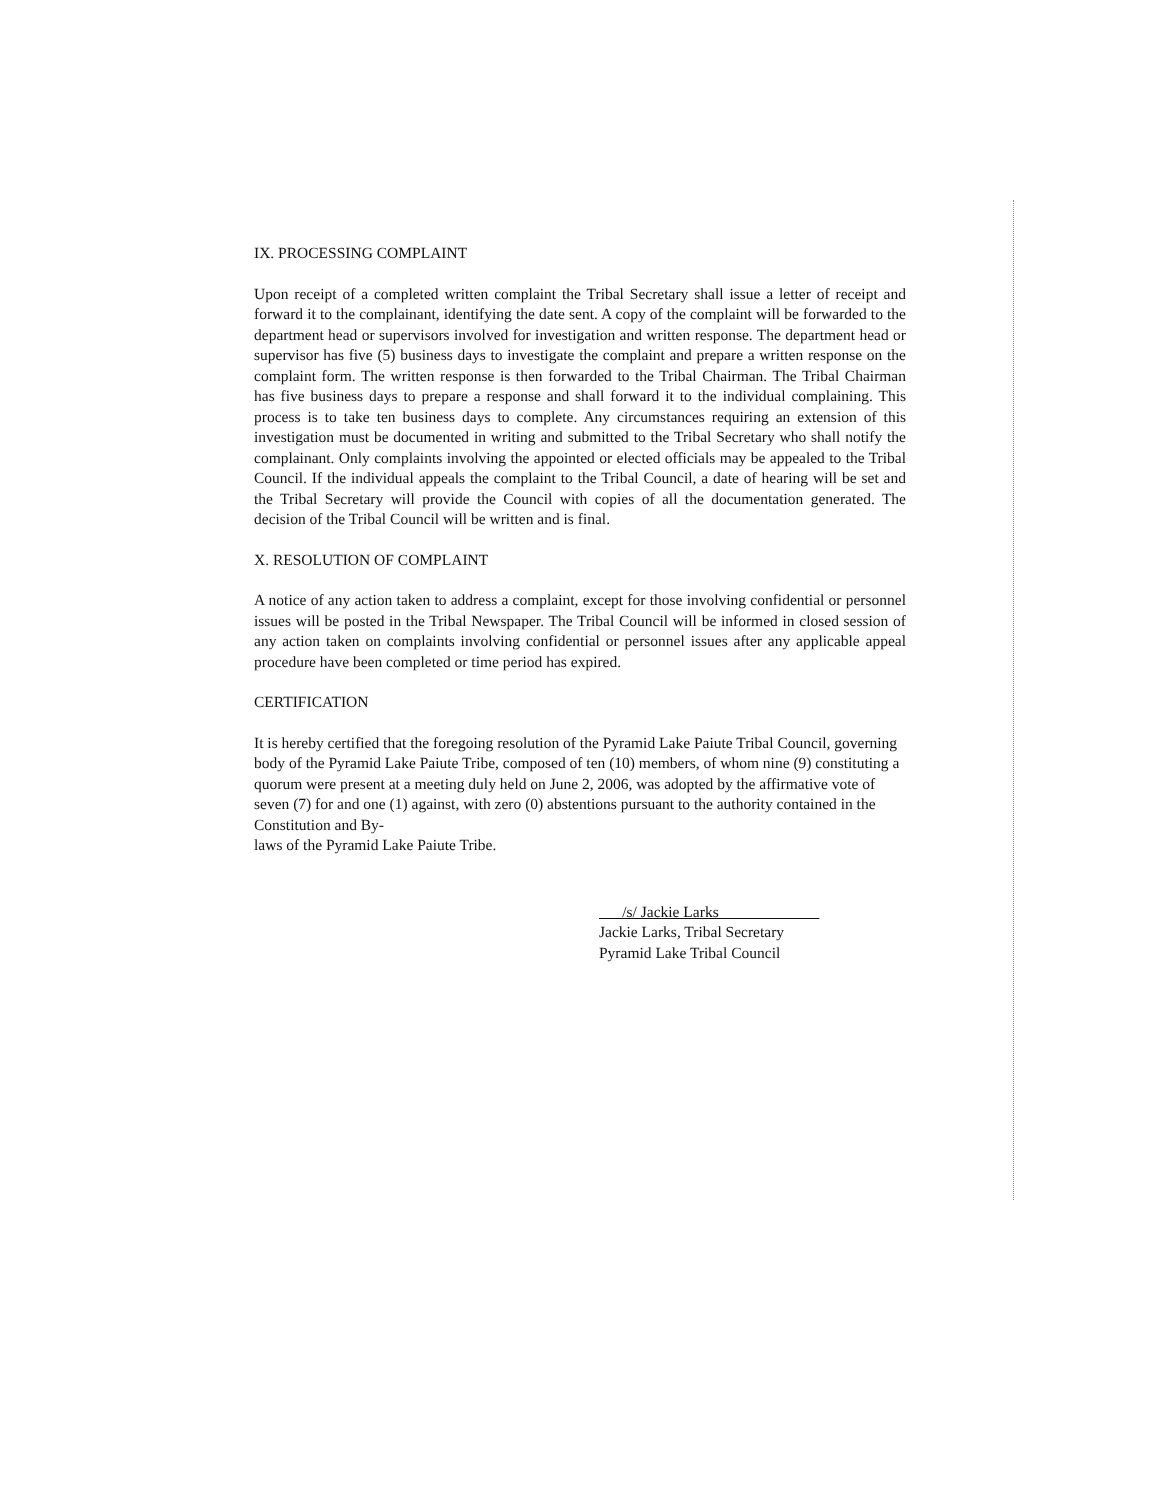IX. PROCESSING COMPLAINT
Upon receipt of a completed written complaint the Tribal Secretary shall issue a letter of receipt and forward it to the complainant, identifying the date sent. A copy of the complaint will be forwarded to the department head or supervisors involved for investigation and written response. The department head or supervisor has five (5) business days to investigate the complaint and prepare a written response on the complaint form. The written response is then forwarded to the Tribal Chairman. The Tribal Chairman has five business days to prepare a response and shall forward it to the individual complaining. This process is to take ten business days to complete. Any circumstances requiring an extension of this investigation must be documented in writing and submitted to the Tribal Secretary who shall notify the complainant. Only complaints involving the appointed or elected officials may be appealed to the Tribal Council. If the individual appeals the complaint to the Tribal Council, a date of hearing will be set and the Tribal Secretary will provide the Council with copies of all the documentation generated. The decision of the Tribal Council will be written and is final.
X. RESOLUTION OF COMPLAINT
A notice of any action taken to address a complaint, except for those involving confidential or personnel issues will be posted in the Tribal Newspaper. The Tribal Council will be informed in closed session of any action taken on complaints involving confidential or personnel issues after any applicable appeal procedure have been completed or time period has expired.
CERTIFICATION
It is hereby certified that the foregoing resolution of the Pyramid Lake Paiute Tribal Council, governing body of the Pyramid Lake Paiute Tribe, composed of ten (10) members, of whom nine (9) constituting a quorum were present at a meeting duly held on June 2, 2006, was adopted by the affirmative vote of seven (7) for and one (1) against, with zero (0) abstentions pursuant to the authority contained in the Constitution and By-
laws of the Pyramid Lake Paiute Tribe.
/s/ Jackie Larks
Jackie Larks, Tribal Secretary
Pyramid Lake Tribal Council